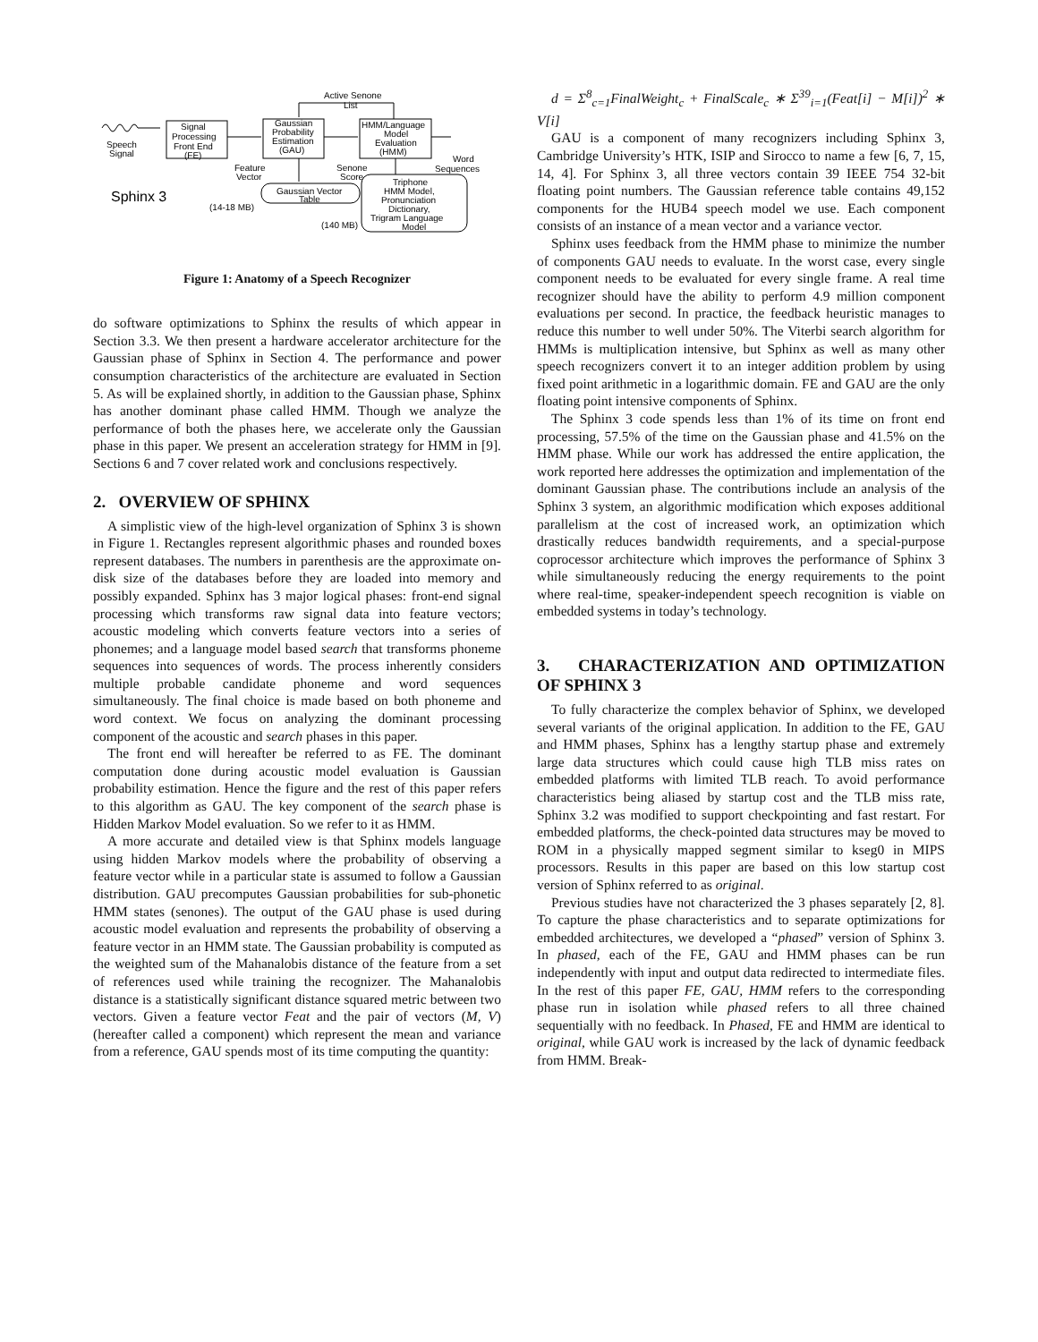Active Senone
List
Signal
Processing
Front End
(FE)
Gaussian
Probability
Estimation
(GAU)
HMM/Language
Model
Evaluation
(HMM)
Speech
Signal
Feature
Vector
Senone
Score
Word
Sequences
Gaussian Vector
Table
(14-18 MB)
Triphone
HMM Model,
Pronunciation
Dictionary,
Trigram Language
Model
(140 MB)
Sphinx 3
Figure 1: Anatomy of a Speech Recognizer
do software optimizations to Sphinx the results of which appear in Section 3.3. We then present a hardware accelerator architecture for the Gaussian phase of Sphinx in Section 4. The performance and power consumption characteristics of the architecture are evaluated in Section 5. As will be explained shortly, in addition to the Gaussian phase, Sphinx has another dominant phase called HMM. Though we analyze the performance of both the phases here, we accelerate only the Gaussian phase in this paper. We present an acceleration strategy for HMM in [9]. Sections 6 and 7 cover related work and conclusions respectively.
2. OVERVIEW OF SPHINX
A simplistic view of the high-level organization of Sphinx 3 is shown in Figure 1. Rectangles represent algorithmic phases and rounded boxes represent databases. The numbers in parenthesis are the approximate on-disk size of the databases before they are loaded into memory and possibly expanded. Sphinx has 3 major logical phases: front-end signal processing which transforms raw signal data into feature vectors; acoustic modeling which converts feature vectors into a series of phonemes; and a language model based search that transforms phoneme sequences into sequences of words. The process inherently considers multiple probable candidate phoneme and word sequences simultaneously. The final choice is made based on both phoneme and word context. We focus on analyzing the dominant processing component of the acoustic and search phases in this paper.
The front end will hereafter be referred to as FE. The dominant computation done during acoustic model evaluation is Gaussian probability estimation. Hence the figure and the rest of this paper refers to this algorithm as GAU. The key component of the search phase is Hidden Markov Model evaluation. So we refer to it as HMM.
A more accurate and detailed view is that Sphinx models language using hidden Markov models where the probability of observing a feature vector while in a particular state is assumed to follow a Gaussian distribution. GAU precomputes Gaussian probabilities for sub-phonetic HMM states (senones). The output of the GAU phase is used during acoustic model evaluation and represents the probability of observing a feature vector in an HMM state. The Gaussian probability is computed as the weighted sum of the Mahanalobis distance of the feature from a set of references used while training the recognizer. The Mahanalobis distance is a statistically significant distance squared metric between two vectors. Given a feature vector Feat and the pair of vectors (M, V) (hereafter called a component) which represent the mean and variance from a reference, GAU spends most of its time computing the quantity:
d = Σ<sup>8</sup><sub>c=1</sub>FinalWeight<sub>c</sub> + FinalScale<sub>c</sub> ∗ Σ<sup>39</sup><sub>i=1</sub>(Feat[i] − M[i])<sup>2</sup> ∗ V[i]
GAU is a component of many recognizers including Sphinx 3, Cambridge University’s HTK, ISIP and Sirocco to name a few [6, 7, 15, 14, 4]. For Sphinx 3, all three vectors contain 39 IEEE 754 32-bit floating point numbers. The Gaussian reference table contains 49,152 components for the HUB4 speech model we use. Each component consists of an instance of a mean vector and a variance vector.
Sphinx uses feedback from the HMM phase to minimize the number of components GAU needs to evaluate. In the worst case, every single component needs to be evaluated for every single frame. A real time recognizer should have the ability to perform 4.9 million component evaluations per second. In practice, the feedback heuristic manages to reduce this number to well under 50%. The Viterbi search algorithm for HMMs is multiplication intensive, but Sphinx as well as many other speech recognizers convert it to an integer addition problem by using fixed point arithmetic in a logarithmic domain. FE and GAU are the only floating point intensive components of Sphinx.
The Sphinx 3 code spends less than 1% of its time on front end processing, 57.5% of the time on the Gaussian phase and 41.5% on the HMM phase. While our work has addressed the entire application, the work reported here addresses the optimization and implementation of the dominant Gaussian phase. The contributions include an analysis of the Sphinx 3 system, an algorithmic modification which exposes additional parallelism at the cost of increased work, an optimization which drastically reduces bandwidth requirements, and a special-purpose coprocessor architecture which improves the performance of Sphinx 3 while simultaneously reducing the energy requirements to the point where real-time, speaker-independent speech recognition is viable on embedded systems in today’s technology.
3. CHARACTERIZATION AND OPTIMIZATION OF SPHINX 3
To fully characterize the complex behavior of Sphinx, we developed several variants of the original application. In addition to the FE, GAU and HMM phases, Sphinx has a lengthy startup phase and extremely large data structures which could cause high TLB miss rates on embedded platforms with limited TLB reach. To avoid performance characteristics being aliased by startup cost and the TLB miss rate, Sphinx 3.2 was modified to support checkpointing and fast restart. For embedded platforms, the check-pointed data structures may be moved to ROM in a physically mapped segment similar to kseg0 in MIPS processors. Results in this paper are based on this low startup cost version of Sphinx referred to as original.
Previous studies have not characterized the 3 phases separately [2, 8]. To capture the phase characteristics and to separate optimizations for embedded architectures, we developed a “phased” version of Sphinx 3. In phased, each of the FE, GAU and HMM phases can be run independently with input and output data redirected to intermediate files. In the rest of this paper FE, GAU, HMM refers to the corresponding phase run in isolation while phased refers to all three chained sequentially with no feedback. In Phased, FE and HMM are identical to original, while GAU work is increased by the lack of dynamic feedback from HMM. Break-